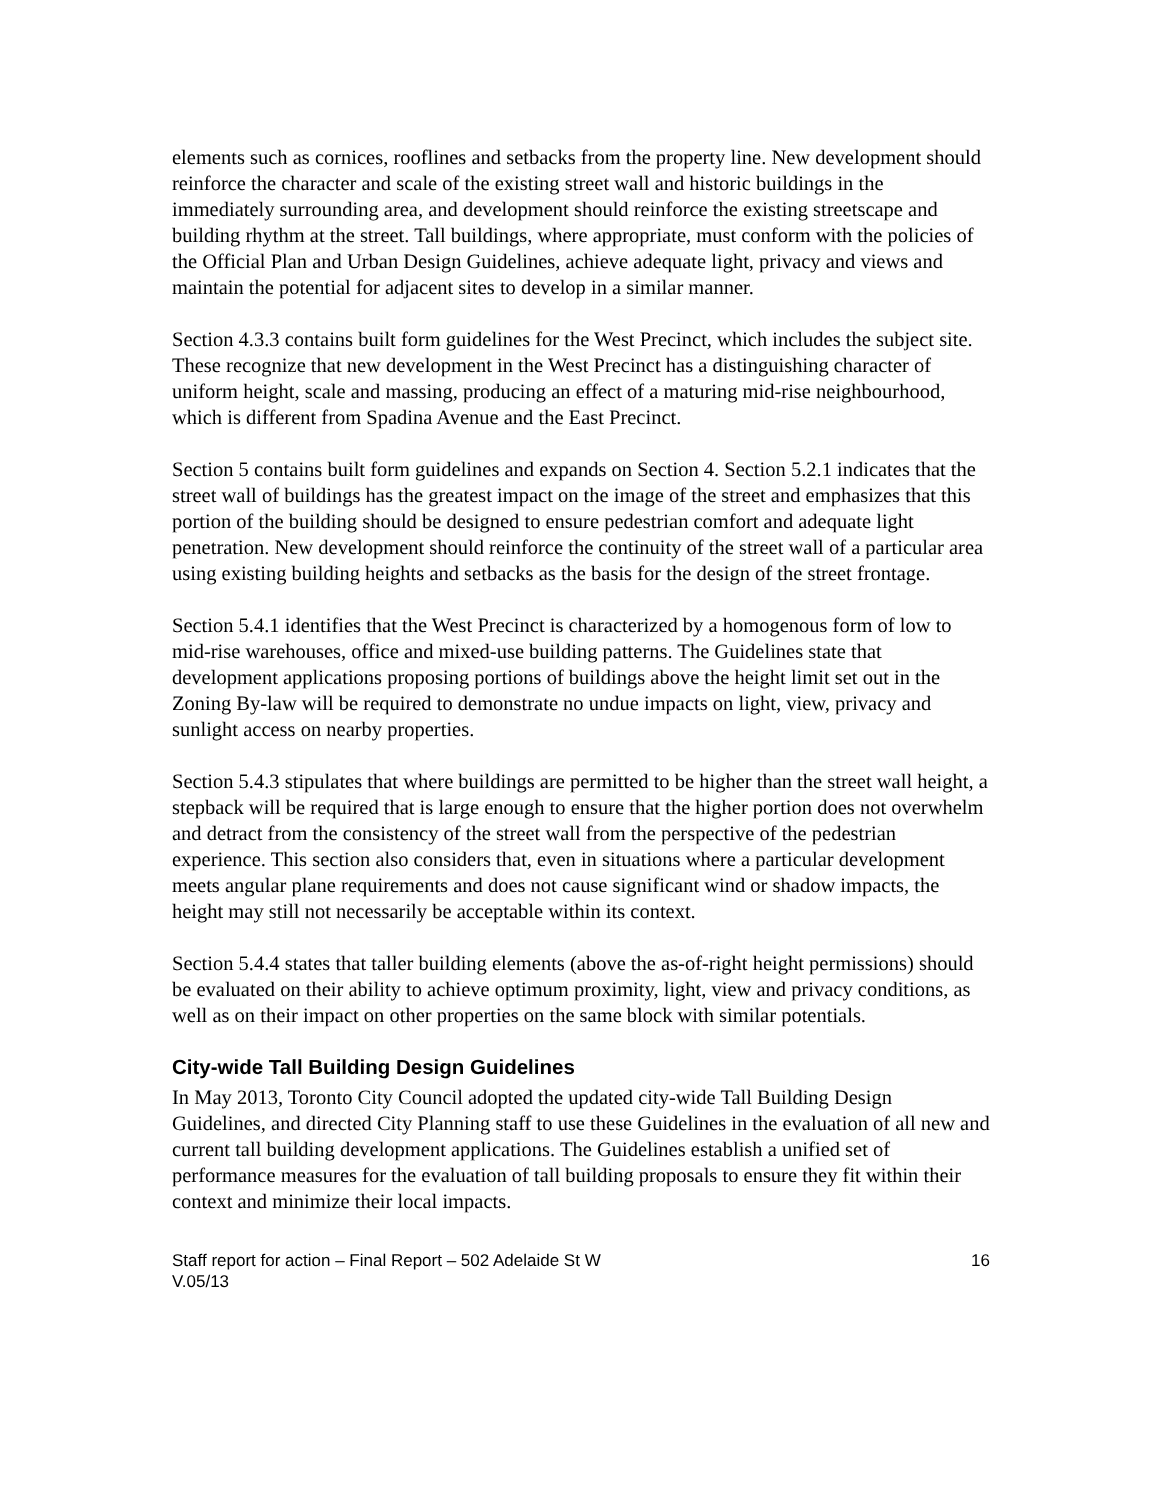elements such as cornices, rooflines and setbacks from the property line. New development should reinforce the character and scale of the existing street wall and historic buildings in the immediately surrounding area, and development should reinforce the existing streetscape and building rhythm at the street. Tall buildings, where appropriate, must conform with the policies of the Official Plan and Urban Design Guidelines, achieve adequate light, privacy and views and maintain the potential for adjacent sites to develop in a similar manner.
Section 4.3.3 contains built form guidelines for the West Precinct, which includes the subject site. These recognize that new development in the West Precinct has a distinguishing character of uniform height, scale and massing, producing an effect of a maturing mid-rise neighbourhood, which is different from Spadina Avenue and the East Precinct.
Section 5 contains built form guidelines and expands on Section 4. Section 5.2.1 indicates that the street wall of buildings has the greatest impact on the image of the street and emphasizes that this portion of the building should be designed to ensure pedestrian comfort and adequate light penetration. New development should reinforce the continuity of the street wall of a particular area using existing building heights and setbacks as the basis for the design of the street frontage.
Section 5.4.1 identifies that the West Precinct is characterized by a homogenous form of low to mid-rise warehouses, office and mixed-use building patterns. The Guidelines state that development applications proposing portions of buildings above the height limit set out in the Zoning By-law will be required to demonstrate no undue impacts on light, view, privacy and sunlight access on nearby properties.
Section 5.4.3 stipulates that where buildings are permitted to be higher than the street wall height, a stepback will be required that is large enough to ensure that the higher portion does not overwhelm and detract from the consistency of the street wall from the perspective of the pedestrian experience. This section also considers that, even in situations where a particular development meets angular plane requirements and does not cause significant wind or shadow impacts, the height may still not necessarily be acceptable within its context.
Section 5.4.4 states that taller building elements (above the as-of-right height permissions) should be evaluated on their ability to achieve optimum proximity, light, view and privacy conditions, as well as on their impact on other properties on the same block with similar potentials.
City-wide Tall Building Design Guidelines
In May 2013, Toronto City Council adopted the updated city-wide Tall Building Design Guidelines, and directed City Planning staff to use these Guidelines in the evaluation of all new and current tall building development applications. The Guidelines establish a unified set of performance measures for the evaluation of tall building proposals to ensure they fit within their context and minimize their local impacts.
Staff report for action – Final Report – 502 Adelaide St W
V.05/13
16